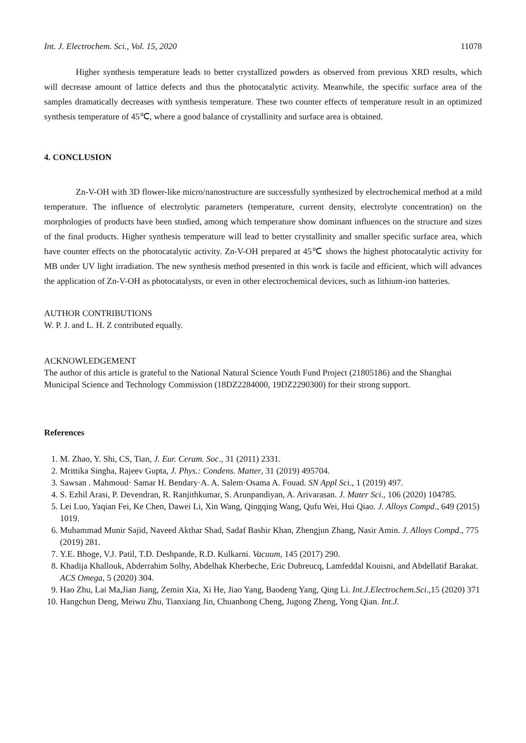Int. J. Electrochem. Sci., Vol. 15, 2020 11078
Higher synthesis temperature leads to better crystallized powders as observed from previous XRD results, which will decrease amount of lattice defects and thus the photocatalytic activity. Meanwhile, the specific surface area of the samples dramatically decreases with synthesis temperature. These two counter effects of temperature result in an optimized synthesis temperature of 45℃, where a good balance of crystallinity and surface area is obtained.
4. CONCLUSION
Zn-V-OH with 3D flower-like micro/nanostructure are successfully synthesized by electrochemical method at a mild temperature. The influence of electrolytic parameters (temperature, current density, electrolyte concentration) on the morphologies of products have been studied, among which temperature show dominant influences on the structure and sizes of the final products. Higher synthesis temperature will lead to better crystallinity and smaller specific surface area, which have counter effects on the photocatalytic activity. Zn-V-OH prepared at 45℃ shows the highest photocatalytic activity for MB under UV light irradiation. The new synthesis method presented in this work is facile and efficient, which will advances the application of Zn-V-OH as photocatalysts, or even in other electrochemical devices, such as lithium-ion batteries.
AUTHOR CONTRIBUTIONS
W. P. J. and L. H. Z contributed equally.
ACKNOWLEDGEMENT
The author of this article is grateful to the National Natural Science Youth Fund Project (21805186) and the Shanghai Municipal Science and Technology Commission (18DZ2284000, 19DZ2290300) for their strong support.
References
1. M. Zhao, Y. Shi, CS, Tian, J. Eur. Ceram. Soc., 31 (2011) 2331.
2. Mrittika Singha, Rajeev Gupta, J. Phys.: Condens. Matter, 31 (2019) 495704.
3. Sawsan . Mahmoud· Samar H. Bendary·A. A. Salem·Osama A. Fouad. SN Appl Sci., 1 (2019) 497.
4. S. Ezhil Arasi, P. Devendran, R. Ranjithkumar, S. Arunpandiyan, A. Arivarasan. J. Mater Sci., 106 (2020) 104785.
5. Lei Luo, Yaqian Fei, Ke Chen, Dawei Li, Xin Wang, Qingqing Wang, Qufu Wei, Hui Qiao. J. Alloys Compd., 649 (2015) 1019.
6. Muhammad Munir Sajid, Naveed Akthar Shad, Sadaf Bashir Khan, Zhengjun Zhang, Nasir Amin. J. Alloys Compd., 775 (2019) 281.
7. Y.E. Bhoge, V.J. Patil, T.D. Deshpande, R.D. Kulkarni. Vacuum, 145 (2017) 290.
8. Khadija Khallouk, Abderrahim Solhy, Abdelhak Kherbeche, Eric Dubreucq, Lamfeddal Kouisni, and Abdellatif Barakat. ACS Omega, 5 (2020) 304.
9. Hao Zhu, Lai Ma,Jian Jiang, Zemin Xia, Xi He, Jiao Yang, Baodeng Yang, Qing Li. Int.J.Electrochem.Sci.,15 (2020) 371
10. Hangchun Deng, Meiwu Zhu, Tianxiang Jin, Chuanhong Cheng, Jugong Zheng, Yong Qian. Int.J.